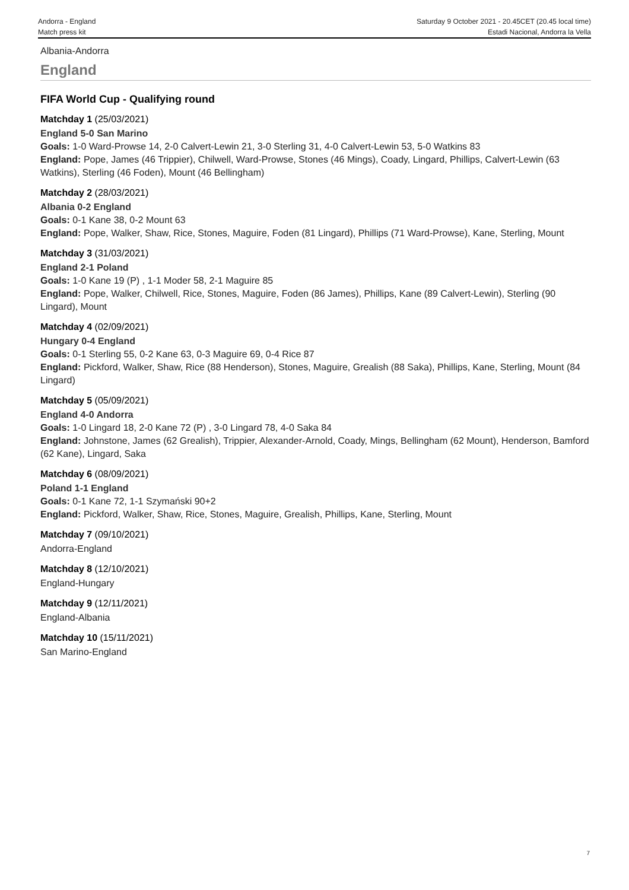Andorra - England
Match press kit
Saturday 9 October 2021 - 20.45CET (20.45 local time)
Estadi Nacional, Andorra la Vella
Albania-Andorra
England
FIFA World Cup - Qualifying round
Matchday 1 (25/03/2021)
England 5-0 San Marino
Goals: 1-0 Ward-Prowse 14, 2-0 Calvert-Lewin 21, 3-0 Sterling 31, 4-0 Calvert-Lewin 53, 5-0 Watkins 83
England: Pope, James (46 Trippier), Chilwell, Ward-Prowse, Stones (46 Mings), Coady, Lingard, Phillips, Calvert-Lewin (63 Watkins), Sterling (46 Foden), Mount (46 Bellingham)
Matchday 2 (28/03/2021)
Albania 0-2 England
Goals: 0-1 Kane 38, 0-2 Mount 63
England: Pope, Walker, Shaw, Rice, Stones, Maguire, Foden (81 Lingard), Phillips (71 Ward-Prowse), Kane, Sterling, Mount
Matchday 3 (31/03/2021)
England 2-1 Poland
Goals: 1-0 Kane 19 (P) , 1-1 Moder 58, 2-1 Maguire 85
England: Pope, Walker, Chilwell, Rice, Stones, Maguire, Foden (86 James), Phillips, Kane (89 Calvert-Lewin), Sterling (90 Lingard), Mount
Matchday 4 (02/09/2021)
Hungary 0-4 England
Goals: 0-1 Sterling 55, 0-2 Kane 63, 0-3 Maguire 69, 0-4 Rice 87
England: Pickford, Walker, Shaw, Rice (88 Henderson), Stones, Maguire, Grealish (88 Saka), Phillips, Kane, Sterling, Mount (84 Lingard)
Matchday 5 (05/09/2021)
England 4-0 Andorra
Goals: 1-0 Lingard 18, 2-0 Kane 72 (P) , 3-0 Lingard 78, 4-0 Saka 84
England: Johnstone, James (62 Grealish), Trippier, Alexander-Arnold, Coady, Mings, Bellingham (62 Mount), Henderson, Bamford (62 Kane), Lingard, Saka
Matchday 6 (08/09/2021)
Poland 1-1 England
Goals: 0-1 Kane 72, 1-1 Szymański 90+2
England: Pickford, Walker, Shaw, Rice, Stones, Maguire, Grealish, Phillips, Kane, Sterling, Mount
Matchday 7 (09/10/2021)
Andorra-England
Matchday 8 (12/10/2021)
England-Hungary
Matchday 9 (12/11/2021)
England-Albania
Matchday 10 (15/11/2021)
San Marino-England
7